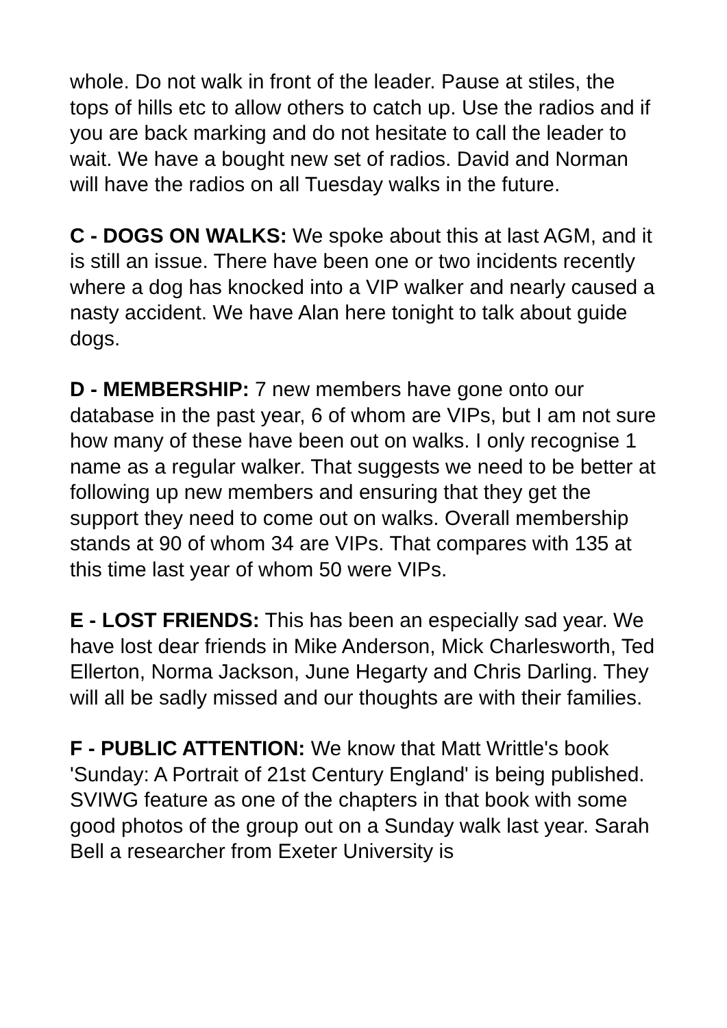whole. Do not walk in front of the leader. Pause at stiles, the tops of hills etc to allow others to catch up. Use the radios and if you are back marking and do not hesitate to call the leader to wait. We have a bought new set of radios. David and Norman will have the radios on all Tuesday walks in the future.
C - DOGS ON WALKS: We spoke about this at last AGM, and it is still an issue. There have been one or two incidents recently where a dog has knocked into a VIP walker and nearly caused a nasty accident. We have Alan here tonight to talk about guide dogs.
D - MEMBERSHIP: 7 new members have gone onto our database in the past year, 6 of whom are VIPs, but I am not sure how many of these have been out on walks. I only recognise 1 name as a regular walker. That suggests we need to be better at following up new members and ensuring that they get the support they need to come out on walks. Overall membership stands at 90 of whom 34 are VIPs. That compares with 135 at this time last year of whom 50 were VIPs.
E - LOST FRIENDS: This has been an especially sad year. We have lost dear friends in Mike Anderson, Mick Charlesworth, Ted Ellerton, Norma Jackson, June Hegarty and Chris Darling. They will all be sadly missed and our thoughts are with their families.
F - PUBLIC ATTENTION: We know that Matt Writtle's book 'Sunday: A Portrait of 21st Century England' is being published. SVIWG feature as one of the chapters in that book with some good photos of the group out on a Sunday walk last year. Sarah Bell a researcher from Exeter University is